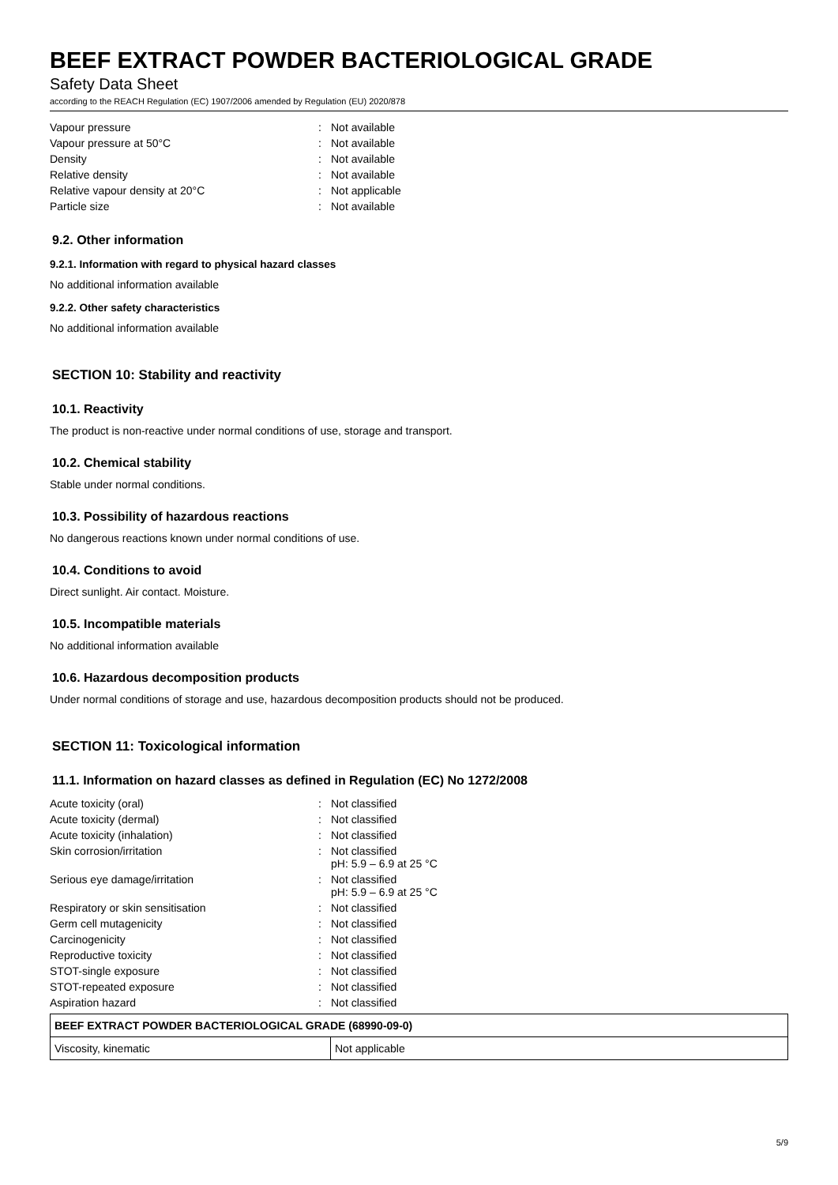BEEF EXTRACT POWDER BACTERIOLOGICAL GRADE
Safety Data Sheet
according to the REACH Regulation (EC) 1907/2006 amended by Regulation (EU) 2020/878
| Vapour pressure | : | Not available |
| Vapour pressure at 50°C | : | Not available |
| Density | : | Not available |
| Relative density | : | Not available |
| Relative vapour density at 20°C | : | Not applicable |
| Particle size | : | Not available |
9.2. Other information
9.2.1. Information with regard to physical hazard classes
No additional information available
9.2.2. Other safety characteristics
No additional information available
SECTION 10: Stability and reactivity
10.1. Reactivity
The product is non-reactive under normal conditions of use, storage and transport.
10.2. Chemical stability
Stable under normal conditions.
10.3. Possibility of hazardous reactions
No dangerous reactions known under normal conditions of use.
10.4. Conditions to avoid
Direct sunlight. Air contact. Moisture.
10.5. Incompatible materials
No additional information available
10.6. Hazardous decomposition products
Under normal conditions of storage and use, hazardous decomposition products should not be produced.
SECTION 11: Toxicological information
11.1. Information on hazard classes as defined in Regulation (EC) No 1272/2008
| Acute toxicity (oral) | : | Not classified |
| Acute toxicity (dermal) | : | Not classified |
| Acute toxicity (inhalation) | : | Not classified |
| Skin corrosion/irritation | : | Not classified pH: 5.9 – 6.9 at 25 °C |
| Serious eye damage/irritation | : | Not classified pH: 5.9 – 6.9 at 25 °C |
| Respiratory or skin sensitisation | : | Not classified |
| Germ cell mutagenicity | : | Not classified |
| Carcinogenicity | : | Not classified |
| Reproductive toxicity | : | Not classified |
| STOT-single exposure | : | Not classified |
| STOT-repeated exposure | : | Not classified |
| Aspiration hazard | : | Not classified |
| BEEF EXTRACT POWDER BACTERIOLOGICAL GRADE (68990-09-0) | |
| --- | --- |
| Viscosity, kinematic | Not applicable |
5/9